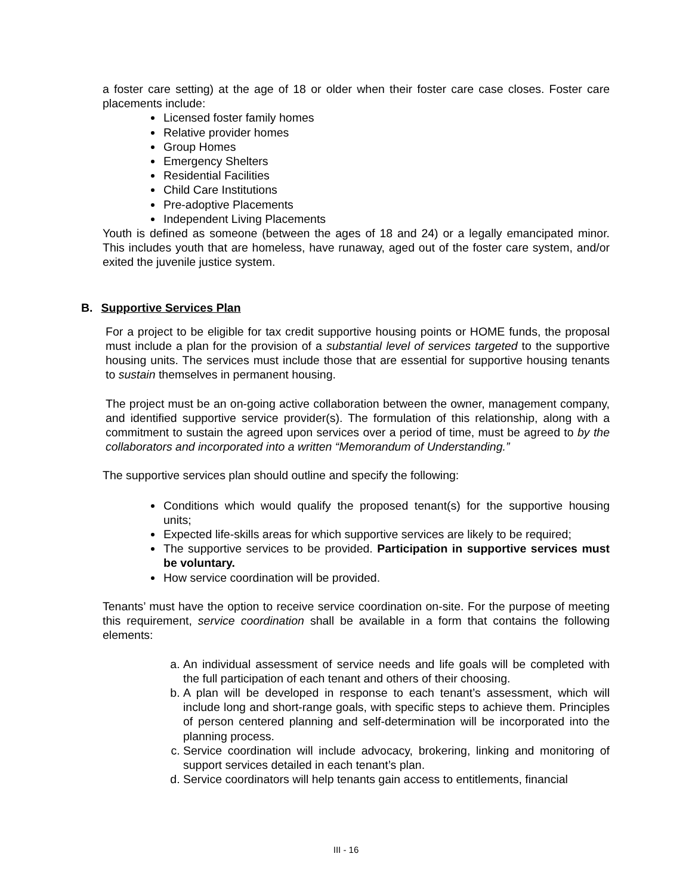a foster care setting) at the age of 18 or older when their foster care case closes. Foster care placements include:
Licensed foster family homes
Relative provider homes
Group Homes
Emergency Shelters
Residential Facilities
Child Care Institutions
Pre-adoptive Placements
Independent Living Placements
Youth is defined as someone (between the ages of 18 and 24) or a legally emancipated minor. This includes youth that are homeless, have runaway, aged out of the foster care system, and/or exited the juvenile justice system.
B. Supportive Services Plan
For a project to be eligible for tax credit supportive housing points or HOME funds, the proposal must include a plan for the provision of a substantial level of services targeted to the supportive housing units. The services must include those that are essential for supportive housing tenants to sustain themselves in permanent housing.
The project must be an on-going active collaboration between the owner, management company, and identified supportive service provider(s). The formulation of this relationship, along with a commitment to sustain the agreed upon services over a period of time, must be agreed to by the collaborators and incorporated into a written “Memorandum of Understanding.”
The supportive services plan should outline and specify the following:
Conditions which would qualify the proposed tenant(s) for the supportive housing units;
Expected life-skills areas for which supportive services are likely to be required;
The supportive services to be provided. Participation in supportive services must be voluntary.
How service coordination will be provided.
Tenants’ must have the option to receive service coordination on-site. For the purpose of meeting this requirement, service coordination shall be available in a form that contains the following elements:
a. An individual assessment of service needs and life goals will be completed with the full participation of each tenant and others of their choosing.
b. A plan will be developed in response to each tenant’s assessment, which will include long and short-range goals, with specific steps to achieve them. Principles of person centered planning and self-determination will be incorporated into the planning process.
c. Service coordination will include advocacy, brokering, linking and monitoring of support services detailed in each tenant’s plan.
d. Service coordinators will help tenants gain access to entitlements, financial
III - 16